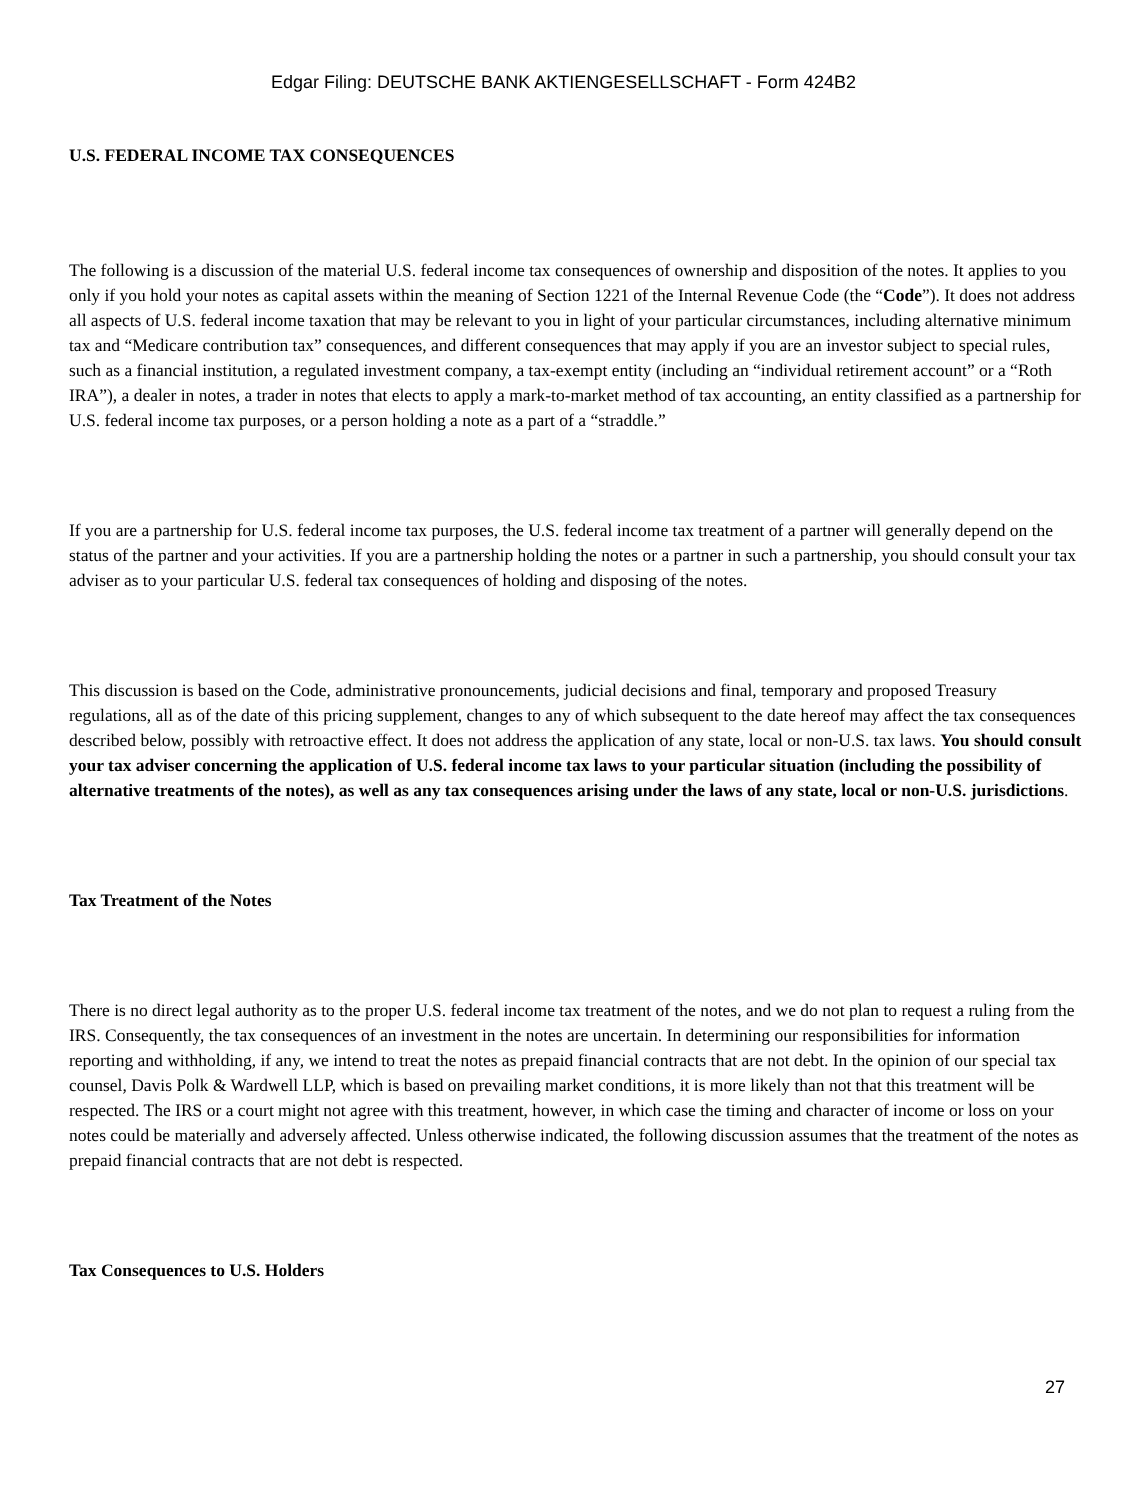Edgar Filing: DEUTSCHE BANK AKTIENGESELLSCHAFT - Form 424B2
U.S. FEDERAL INCOME TAX CONSEQUENCES
The following is a discussion of the material U.S. federal income tax consequences of ownership and disposition of the notes. It applies to you only if you hold your notes as capital assets within the meaning of Section 1221 of the Internal Revenue Code (the “Code”). It does not address all aspects of U.S. federal income taxation that may be relevant to you in light of your particular circumstances, including alternative minimum tax and “Medicare contribution tax” consequences, and different consequences that may apply if you are an investor subject to special rules, such as a financial institution, a regulated investment company, a tax-exempt entity (including an “individual retirement account” or a “Roth IRA”), a dealer in notes, a trader in notes that elects to apply a mark-to-market method of tax accounting, an entity classified as a partnership for U.S. federal income tax purposes, or a person holding a note as a part of a “straddle.”
If you are a partnership for U.S. federal income tax purposes, the U.S. federal income tax treatment of a partner will generally depend on the status of the partner and your activities. If you are a partnership holding the notes or a partner in such a partnership, you should consult your tax adviser as to your particular U.S. federal tax consequences of holding and disposing of the notes.
This discussion is based on the Code, administrative pronouncements, judicial decisions and final, temporary and proposed Treasury regulations, all as of the date of this pricing supplement, changes to any of which subsequent to the date hereof may affect the tax consequences described below, possibly with retroactive effect. It does not address the application of any state, local or non-U.S. tax laws. You should consult your tax adviser concerning the application of U.S. federal income tax laws to your particular situation (including the possibility of alternative treatments of the notes), as well as any tax consequences arising under the laws of any state, local or non-U.S. jurisdictions.
Tax Treatment of the Notes
There is no direct legal authority as to the proper U.S. federal income tax treatment of the notes, and we do not plan to request a ruling from the IRS. Consequently, the tax consequences of an investment in the notes are uncertain. In determining our responsibilities for information reporting and withholding, if any, we intend to treat the notes as prepaid financial contracts that are not debt. In the opinion of our special tax counsel, Davis Polk & Wardwell LLP, which is based on prevailing market conditions, it is more likely than not that this treatment will be respected. The IRS or a court might not agree with this treatment, however, in which case the timing and character of income or loss on your notes could be materially and adversely affected. Unless otherwise indicated, the following discussion assumes that the treatment of the notes as prepaid financial contracts that are not debt is respected.
Tax Consequences to U.S. Holders
27